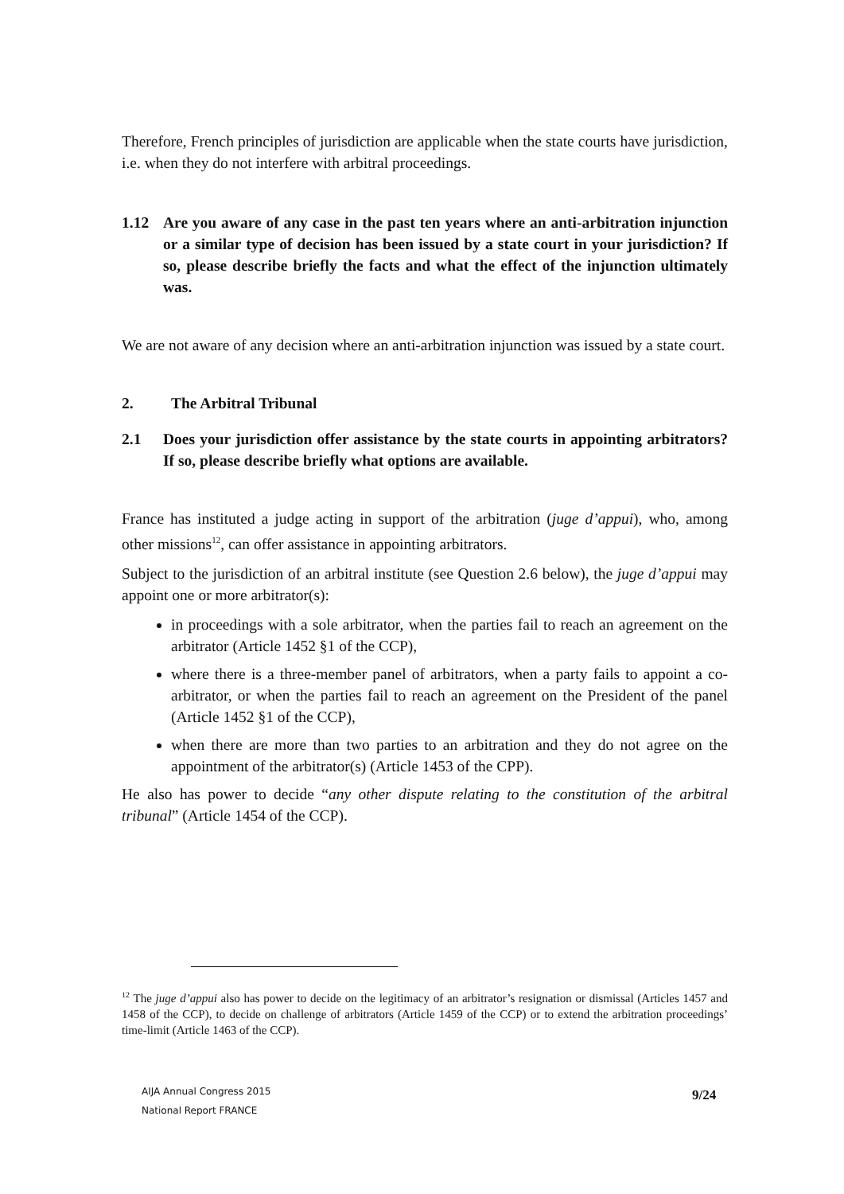Therefore, French principles of jurisdiction are applicable when the state courts have jurisdiction, i.e. when they do not interfere with arbitral proceedings.
1.12 Are you aware of any case in the past ten years where an anti-arbitration injunction or a similar type of decision has been issued by a state court in your jurisdiction? If so, please describe briefly the facts and what the effect of the injunction ultimately was.
We are not aware of any decision where an anti-arbitration injunction was issued by a state court.
2. The Arbitral Tribunal
2.1 Does your jurisdiction offer assistance by the state courts in appointing arbitrators? If so, please describe briefly what options are available.
France has instituted a judge acting in support of the arbitration (juge d’appui), who, among other missions<sup>12</sup>, can offer assistance in appointing arbitrators.
Subject to the jurisdiction of an arbitral institute (see Question 2.6 below), the juge d’appui may appoint one or more arbitrator(s):
in proceedings with a sole arbitrator, when the parties fail to reach an agreement on the arbitrator (Article 1452 §1 of the CCP),
where there is a three-member panel of arbitrators, when a party fails to appoint a co-arbitrator, or when the parties fail to reach an agreement on the President of the panel (Article 1452 §1 of the CCP),
when there are more than two parties to an arbitration and they do not agree on the appointment of the arbitrator(s) (Article 1453 of the CPP).
He also has power to decide “any other dispute relating to the constitution of the arbitral tribunal” (Article 1454 of the CCP).
<sup>12</sup> The juge d’appui also has power to decide on the legitimacy of an arbitrator’s resignation or dismissal (Articles 1457 and 1458 of the CCP), to decide on challenge of arbitrators (Article 1459 of the CCP) or to extend the arbitration proceedings’ time-limit (Article 1463 of the CCP).
AIJA Annual Congress 2015
National Report FRANCE
9/24